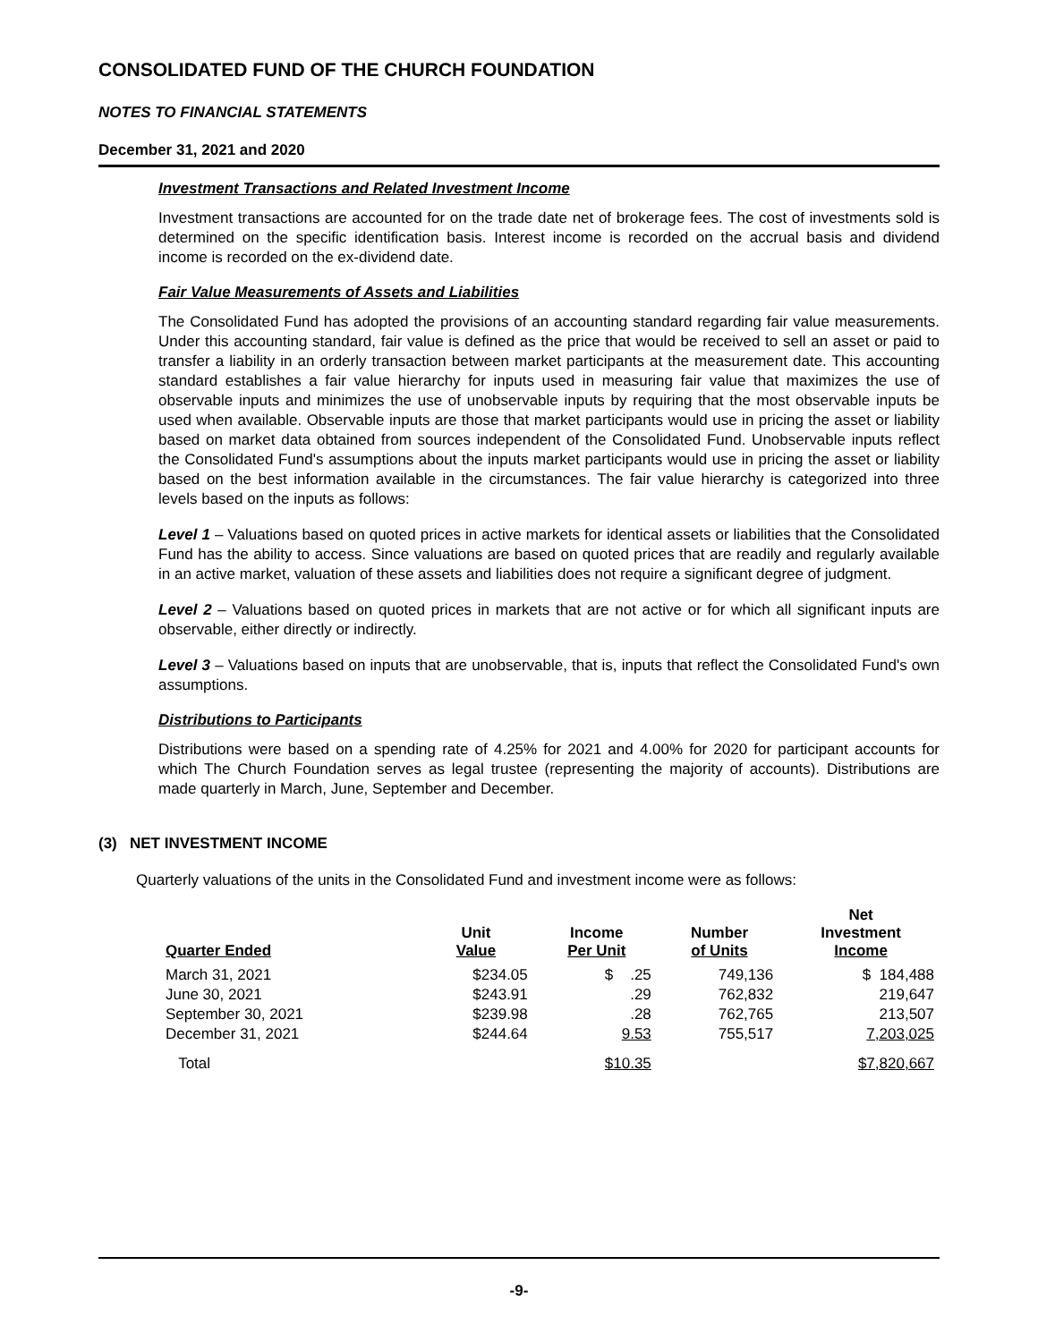CONSOLIDATED FUND OF THE CHURCH FOUNDATION
NOTES TO FINANCIAL STATEMENTS
December 31, 2021 and 2020
Investment Transactions and Related Investment Income
Investment transactions are accounted for on the trade date net of brokerage fees. The cost of investments sold is determined on the specific identification basis. Interest income is recorded on the accrual basis and dividend income is recorded on the ex-dividend date.
Fair Value Measurements of Assets and Liabilities
The Consolidated Fund has adopted the provisions of an accounting standard regarding fair value measurements. Under this accounting standard, fair value is defined as the price that would be received to sell an asset or paid to transfer a liability in an orderly transaction between market participants at the measurement date. This accounting standard establishes a fair value hierarchy for inputs used in measuring fair value that maximizes the use of observable inputs and minimizes the use of unobservable inputs by requiring that the most observable inputs be used when available. Observable inputs are those that market participants would use in pricing the asset or liability based on market data obtained from sources independent of the Consolidated Fund. Unobservable inputs reflect the Consolidated Fund's assumptions about the inputs market participants would use in pricing the asset or liability based on the best information available in the circumstances. The fair value hierarchy is categorized into three levels based on the inputs as follows:
Level 1 – Valuations based on quoted prices in active markets for identical assets or liabilities that the Consolidated Fund has the ability to access. Since valuations are based on quoted prices that are readily and regularly available in an active market, valuation of these assets and liabilities does not require a significant degree of judgment.
Level 2 – Valuations based on quoted prices in markets that are not active or for which all significant inputs are observable, either directly or indirectly.
Level 3 – Valuations based on inputs that are unobservable, that is, inputs that reflect the Consolidated Fund's own assumptions.
Distributions to Participants
Distributions were based on a spending rate of 4.25% for 2021 and 4.00% for 2020 for participant accounts for which The Church Foundation serves as legal trustee (representing the majority of accounts). Distributions are made quarterly in March, June, September and December.
(3) NET INVESTMENT INCOME
Quarterly valuations of the units in the Consolidated Fund and investment income were as follows:
| Quarter Ended | Unit Value | Income Per Unit | Number of Units | Net Investment Income |
| --- | --- | --- | --- | --- |
| March 31, 2021 | $234.05 | $ .25 | 749,136 | $ 184,488 |
| June 30, 2021 | $243.91 | .29 | 762,832 | 219,647 |
| September 30, 2021 | $239.98 | .28 | 762,765 | 213,507 |
| December 31, 2021 | $244.64 | 9.53 | 755,517 | 7,203,025 |
| Total | | $10.35 | | $7,820,667 |
-9-